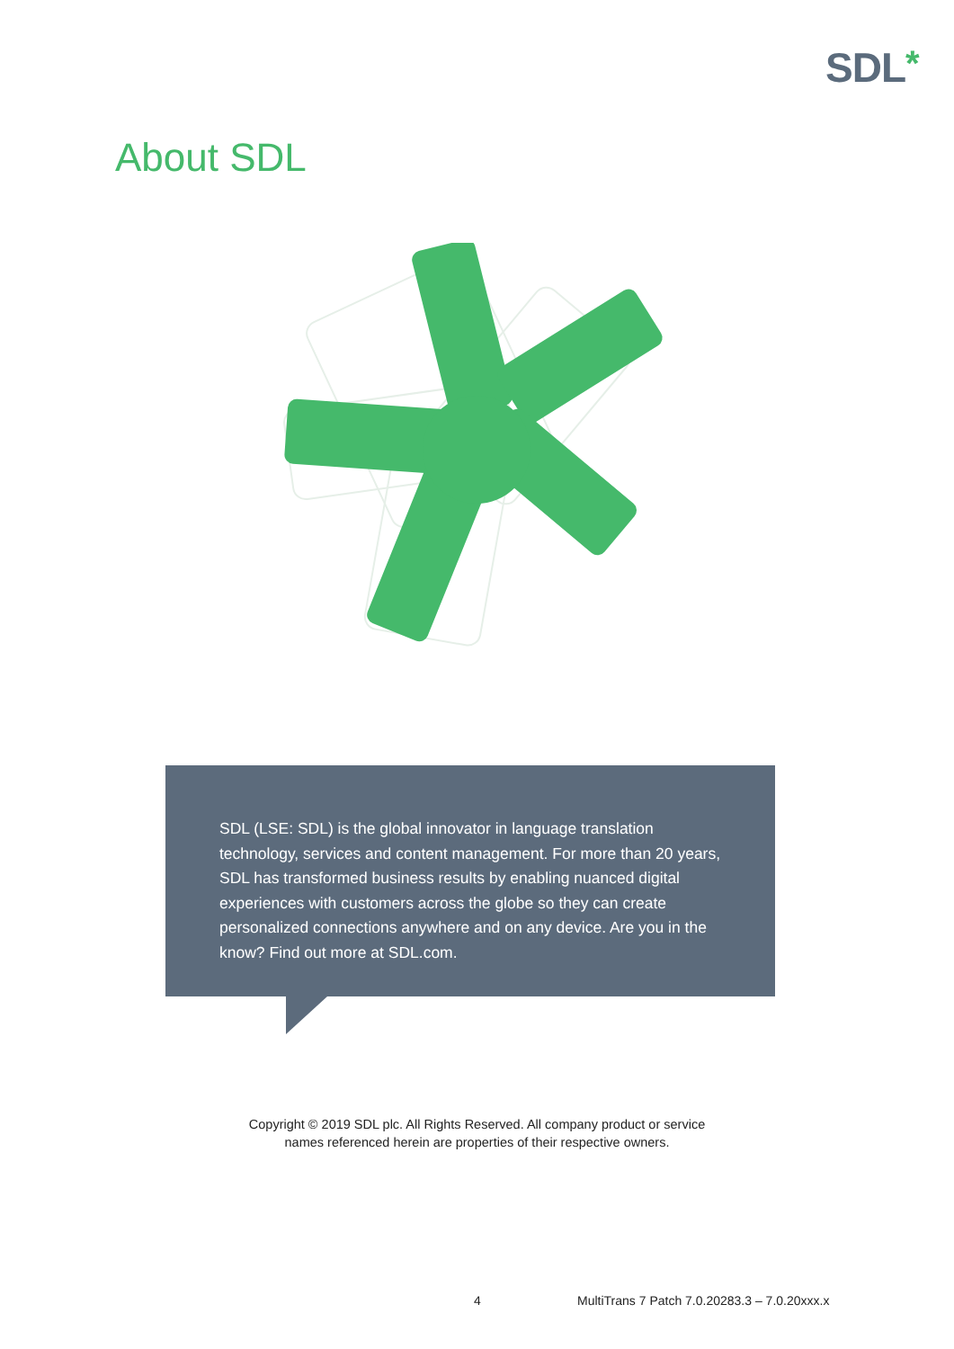SDL*
About SDL
SDL (LSE: SDL) is the global innovator in language translation technology, services and content management. For more than 20 years, SDL has transformed business results by enabling nuanced digital experiences with customers across the globe so they can create personalized connections anywhere and on any device. Are you in the know? Find out more at SDL.com.
Copyright © 2019 SDL plc. All Rights Reserved. All company product or service
names referenced herein are properties of their respective owners.
4
MultiTrans 7 Patch 7.0.20283.3 – 7.0.20xxx.x